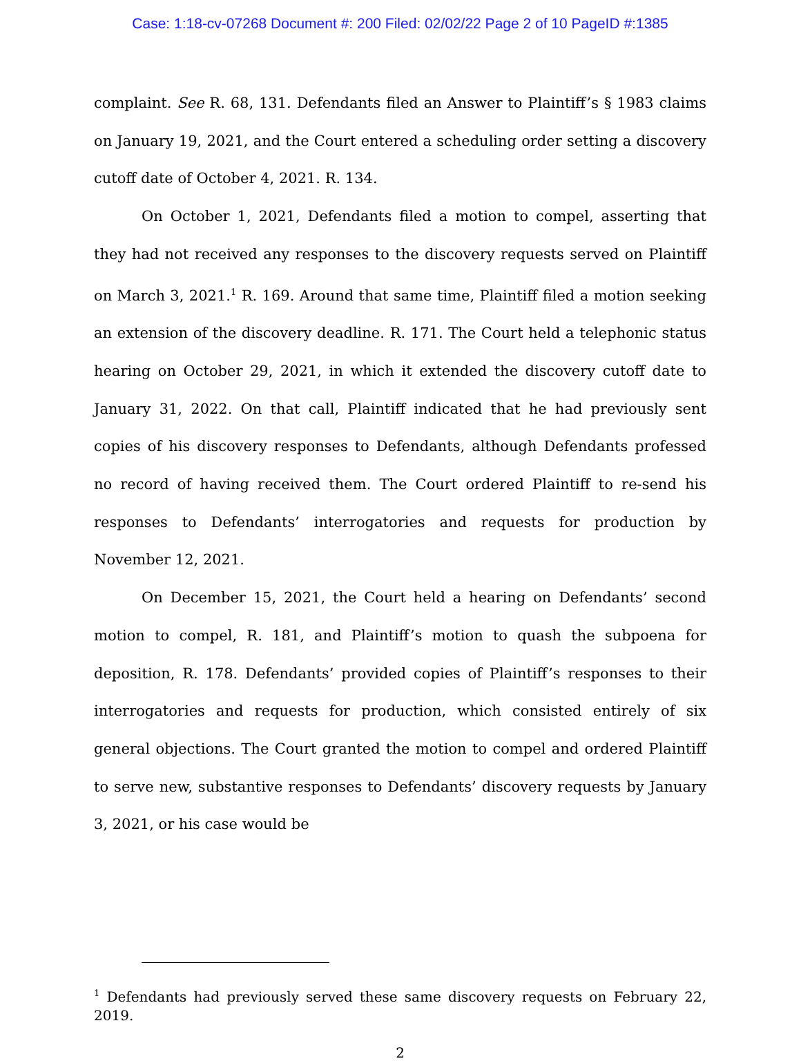Case: 1:18-cv-07268 Document #: 200 Filed: 02/02/22 Page 2 of 10 PageID #:1385
complaint. See R. 68, 131. Defendants filed an Answer to Plaintiff’s § 1983 claims on January 19, 2021, and the Court entered a scheduling order setting a discovery cutoff date of October 4, 2021. R. 134.
On October 1, 2021, Defendants filed a motion to compel, asserting that they had not received any responses to the discovery requests served on Plaintiff on March 3, 2021.<sup>1</sup> R. 169. Around that same time, Plaintiff filed a motion seeking an extension of the discovery deadline. R. 171. The Court held a telephonic status hearing on October 29, 2021, in which it extended the discovery cutoff date to January 31, 2022. On that call, Plaintiff indicated that he had previously sent copies of his discovery responses to Defendants, although Defendants professed no record of having received them. The Court ordered Plaintiff to re-send his responses to Defendants’ interrogatories and requests for production by November 12, 2021.
On December 15, 2021, the Court held a hearing on Defendants’ second motion to compel, R. 181, and Plaintiff’s motion to quash the subpoena for deposition, R. 178. Defendants’ provided copies of Plaintiff’s responses to their interrogatories and requests for production, which consisted entirely of six general objections. The Court granted the motion to compel and ordered Plaintiff to serve new, substantive responses to Defendants’ discovery requests by January 3, 2021, or his case would be
<sup>1</sup> Defendants had previously served these same discovery requests on February 22, 2019.
2